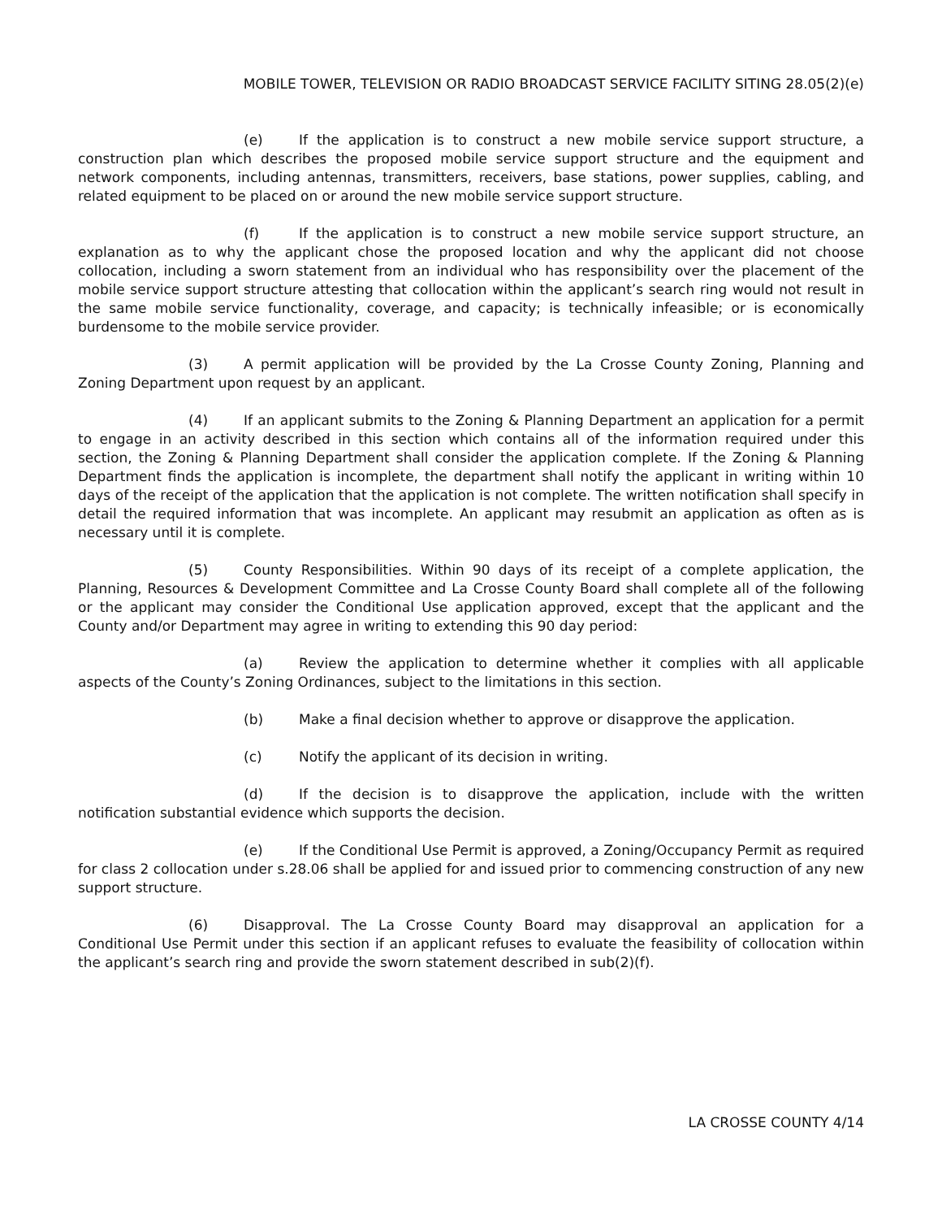MOBILE TOWER, TELEVISION OR RADIO BROADCAST SERVICE FACILITY SITING 28.05(2)(e)
(e) If the application is to construct a new mobile service support structure, a construction plan which describes the proposed mobile service support structure and the equipment and network components, including antennas, transmitters, receivers, base stations, power supplies, cabling, and related equipment to be placed on or around the new mobile service support structure.
(f) If the application is to construct a new mobile service support structure, an explanation as to why the applicant chose the proposed location and why the applicant did not choose collocation, including a sworn statement from an individual who has responsibility over the placement of the mobile service support structure attesting that collocation within the applicant’s search ring would not result in the same mobile service functionality, coverage, and capacity; is technically infeasible; or is economically burdensome to the mobile service provider.
(3) A permit application will be provided by the La Crosse County Zoning, Planning and Zoning Department upon request by an applicant.
(4) If an applicant submits to the Zoning & Planning Department an application for a permit to engage in an activity described in this section which contains all of the information required under this section, the Zoning & Planning Department shall consider the application complete. If the Zoning & Planning Department finds the application is incomplete, the department shall notify the applicant in writing within 10 days of the receipt of the application that the application is not complete. The written notification shall specify in detail the required information that was incomplete. An applicant may resubmit an application as often as is necessary until it is complete.
(5) County Responsibilities. Within 90 days of its receipt of a complete application, the Planning, Resources & Development Committee and La Crosse County Board shall complete all of the following or the applicant may consider the Conditional Use application approved, except that the applicant and the County and/or Department may agree in writing to extending this 90 day period:
(a) Review the application to determine whether it complies with all applicable aspects of the County’s Zoning Ordinances, subject to the limitations in this section.
(b) Make a final decision whether to approve or disapprove the application.
(c) Notify the applicant of its decision in writing.
(d) If the decision is to disapprove the application, include with the written notification substantial evidence which supports the decision.
(e) If the Conditional Use Permit is approved, a Zoning/Occupancy Permit as required for class 2 collocation under s.28.06 shall be applied for and issued prior to commencing construction of any new support structure.
(6) Disapproval. The La Crosse County Board may disapproval an application for a Conditional Use Permit under this section if an applicant refuses to evaluate the feasibility of collocation within the applicant’s search ring and provide the sworn statement described in sub(2)(f).
LA CROSSE COUNTY 4/14